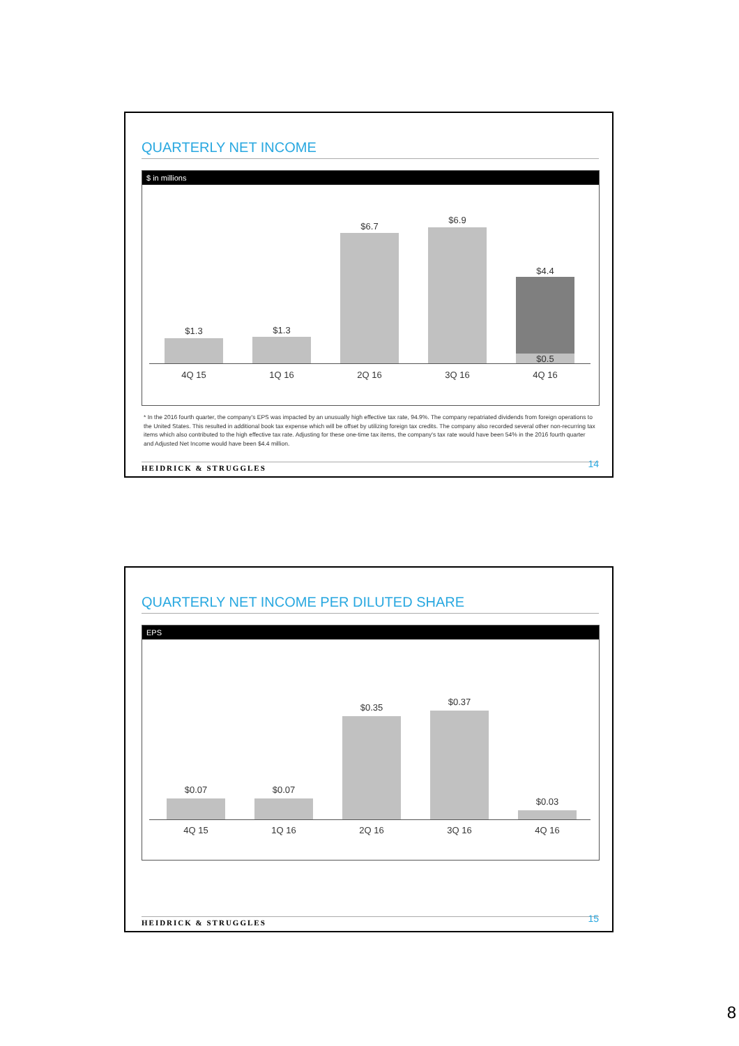QUARTERLY NET INCOME
$ in millions
$1.3 $1.3
$6.7
$6.9
$4.4
$0.5
4Q 15 1Q 16 2Q 16 3Q 16 4Q 16
* In the 2016 fourth quarter, the company's EPS was impacted by an unusually high effective tax rate, 94.9%. The company repatriated dividends from foreign operations to the United States. This resulted in additional book tax expense which will be offset by utilizing foreign tax credits. The company also recorded several other non-recurring tax items which also contributed to the high effective tax rate. Adjusting for these one-time tax items, the company's tax rate would have been 54% in the 2016 fourth quarter and Adjusted Net Income would have been $4.4 million.
HEIDRICK & STRUGGLES 14
QUARTERLY NET INCOME PER DILUTED SHARE
EPS
$0.07 $0.07
$0.35
$0.37
$0.03
4Q 15 1Q 16 2Q 16 3Q 16 4Q 16
HEIDRICK & STRUGGLES 15
8